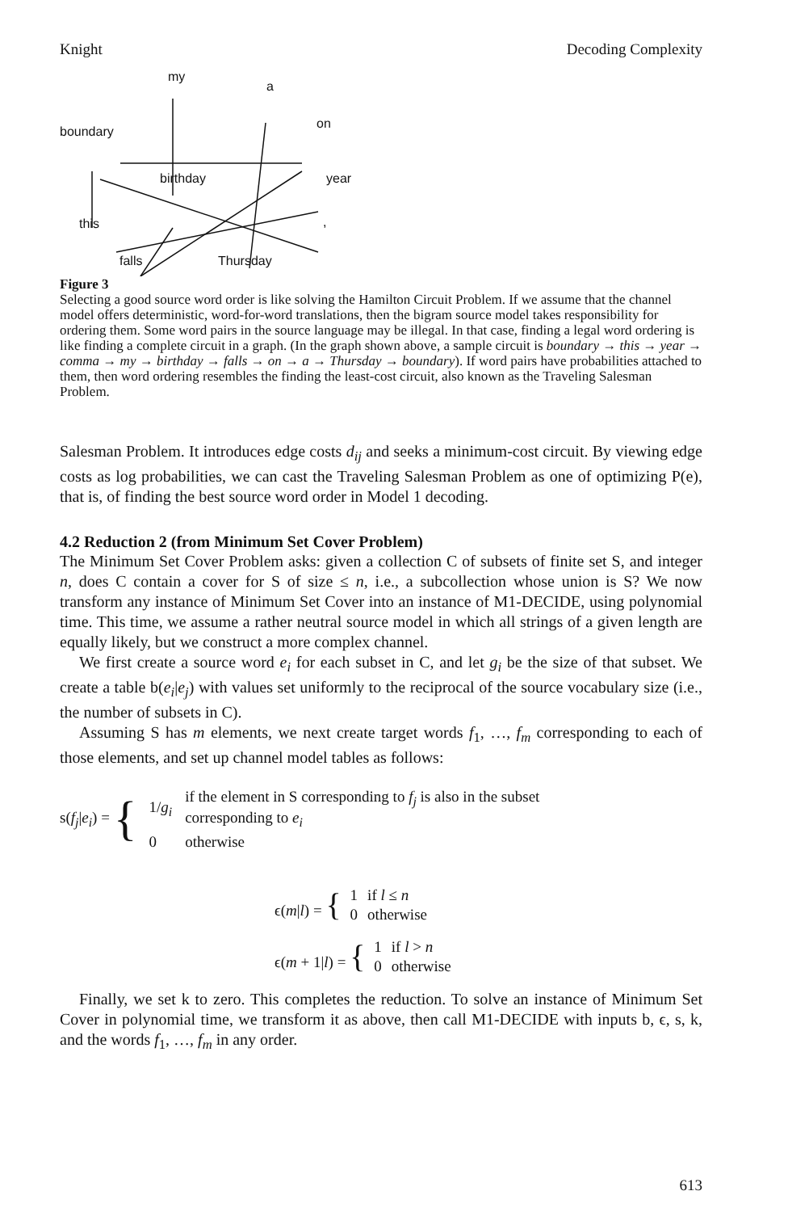Knight Decoding Complexity
my
a
on
boundary
birthday year
this
falls Thursday,
Figure 3
Selecting a good source word order is like solving the Hamilton Circuit Problem. If we assume that the channel model offers deterministic, word-for-word translations, then the bigram source model takes responsibility for ordering them. Some word pairs in the source language may be illegal. In that case, finding a legal word ordering is like finding a complete circuit in a graph. (In the graph shown above, a sample circuit is boundary → this → year → comma → my → birthday → falls → on → a → Thursday → boundary). If word pairs have probabilities attached to them, then word ordering resembles the finding the least-cost circuit, also known as the Traveling Salesman Problem.
Salesman Problem. It introduces edge costs d<sub>ij</sub> and seeks a minimum-cost circuit. By viewing edge costs as log probabilities, we can cast the Traveling Salesman Problem as one of optimizing P(e), that is, of finding the best source word order in Model 1 decoding.
4.2 Reduction 2 (from Minimum Set Cover Problem)
The Minimum Set Cover Problem asks: given a collection C of subsets of finite set S, and integer n, does C contain a cover for S of size ≤ n, i.e., a subcollection whose union is S? We now transform any instance of Minimum Set Cover into an instance of M1-DECIDE, using polynomial time. This time, we assume a rather neutral source model in which all strings of a given length are equally likely, but we construct a more complex channel.
We first create a source word e<sub>i</sub> for each subset in C, and let g<sub>i</sub> be the size of that subset. We create a table b(e<sub>i</sub>|e<sub>j</sub>) with values set uniformly to the reciprocal of the source vocabulary size (i.e., the number of subsets in C).
Assuming S has m elements, we next create target words f<sub>1</sub>, …, f<sub>m</sub> corresponding to each of those elements, and set up channel model tables as follows:
s(f<sub>j</sub>|e<sub>i</sub>) = {
| 1/ g<sub>i</sub> | if the element in S corresponding to f<sub>j</sub> is also in the subset corresponding to e<sub>i</sub> |
| 0 | otherwise |
ϵ(m|l) = {
| 1 | if l ≤ n |
| 0 | otherwise |
ϵ(m + 1|l) = {
| 1 | if l > n |
| 0 | otherwise |
Finally, we set k to zero. This completes the reduction. To solve an instance of Minimum Set Cover in polynomial time, we transform it as above, then call M1-DECIDE with inputs b, ϵ, s, k, and the words f<sub>1</sub>, …, f<sub>m</sub> in any order.
613